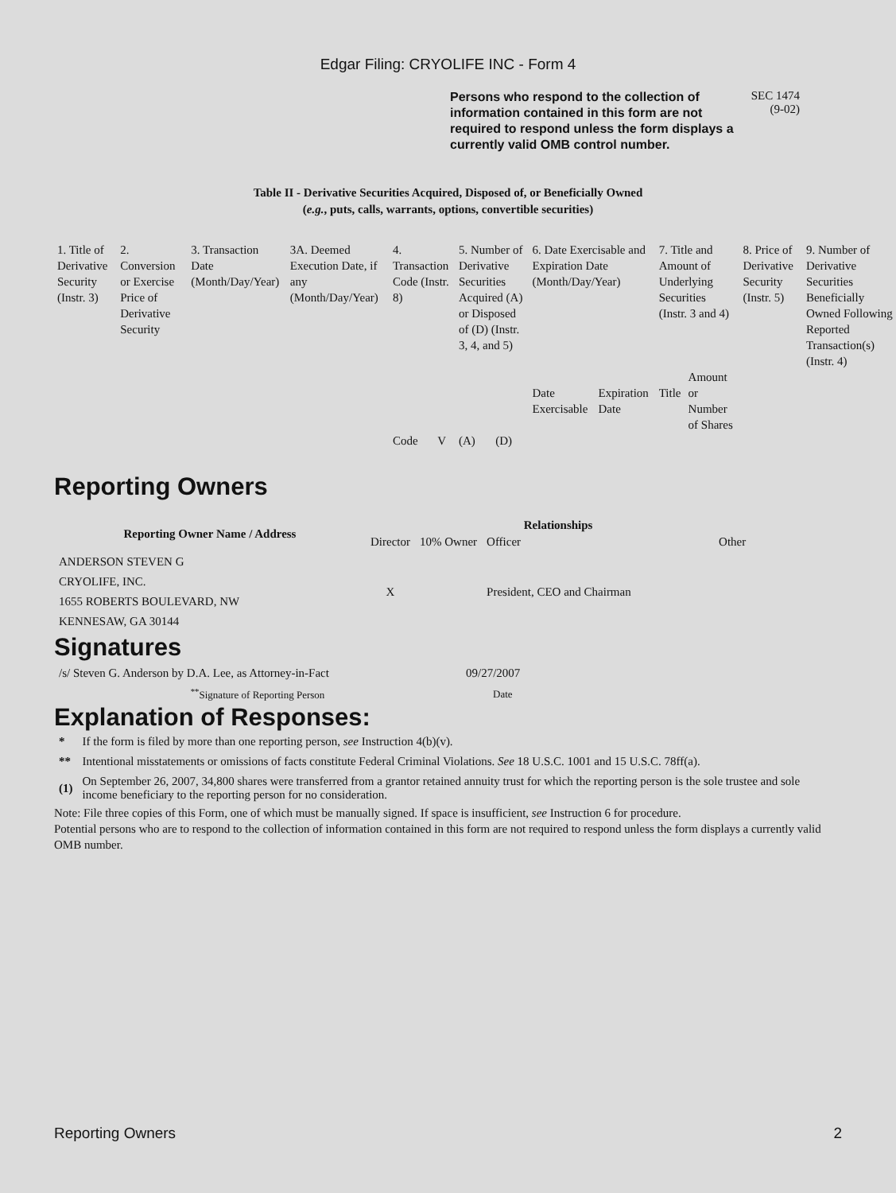Edgar Filing: CRYOLIFE INC - Form 4
Persons who respond to the collection of information contained in this form are not required to respond unless the form displays a currently valid OMB control number.
SEC 1474
(9-02)
Table II - Derivative Securities Acquired, Disposed of, or Beneficially Owned
(e.g., puts, calls, warrants, options, convertible securities)
| 1. Title of Derivative Security (Instr. 3) | 2. Conversion or Exercise Price of Derivative Security | 3. Transaction Date (Month/Day/Year) | 3A. Deemed Execution Date, if any (Month/Day/Year) | 4. Transaction Code (Instr. 8) | | 5. Number of Derivative Securities Acquired (A) or Disposed of (D) (Instr. 3, 4, and 5) | | 6. Date Exercisable and Expiration Date (Month/Day/Year) | | 7. Title and Amount of Underlying Securities (Instr. 3 and 4) | | 8. Price of Derivative Security (Instr. 5) | 9. Number of Derivative Securities Beneficially Owned Following Reported Transaction(s) (Instr. 4) |
| | | | | | | | | Date Exercisable | Expiration Date | Title | Amount or Number of Shares | | |
| | | | | Code | V | (A) | (D) | | | | | | |
Reporting Owners
| Reporting Owner Name / Address | Relationships | | | |
| --- | --- | --- | --- | --- |
| | Director | 10% Owner | Officer | Other |
| ANDERSON STEVEN G CRYOLIFE, INC. 1655 ROBERTS BOULEVARD, NW KENNESAW, GA 30144 | X | | President, CEO and Chairman | |
Signatures
| /s/ Steven G. Anderson by D.A. Lee, as Attorney-in-Fact | 09/27/2007 |
| <sup>**</sup> Signature of Reporting Person | Date |
Explanation of Responses:
| * | If the form is filed by more than one reporting person, see Instruction 4(b)(v). |
| ** | Intentional misstatements or omissions of facts constitute Federal Criminal Violations. See 18 U.S.C. 1001 and 15 U.S.C. 78ff(a). |
| (1) | On September 26, 2007, 34,800 shares were transferred from a grantor retained annuity trust for which the reporting person is the sole trustee and sole income beneficiary to the reporting person for no consideration. |
Note: File three copies of this Form, one of which must be manually signed. If space is insufficient, see Instruction 6 for procedure.
Potential persons who are to respond to the collection of information contained in this form are not required to respond unless the form displays a currently valid OMB number.
Reporting Owners 2